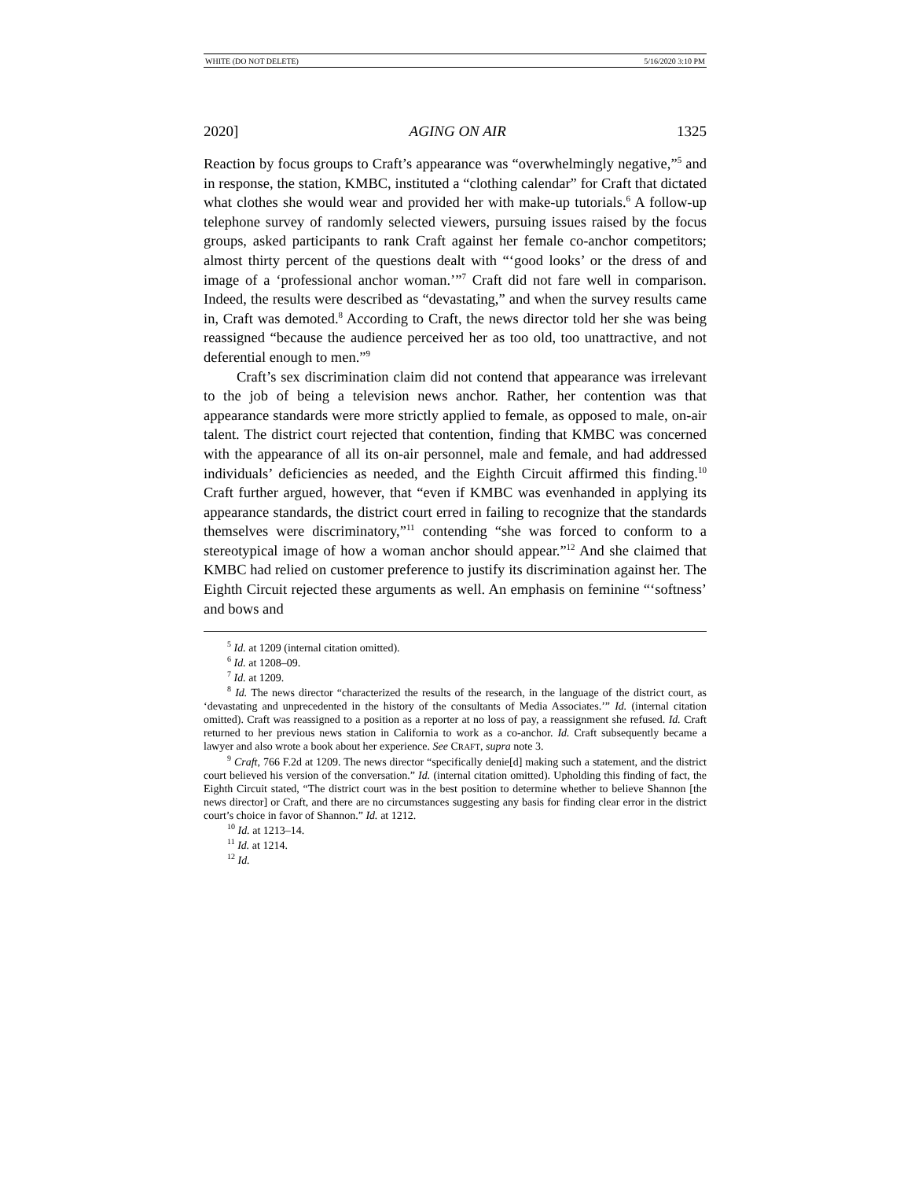WHITE (DO NOT DELETE) 5/16/2020 3:10 PM
2020] AGING ON AIR 1325
Reaction by focus groups to Craft’s appearance was “overwhelmingly negative,”<sup>5</sup> and in response, the station, KMBC, instituted a “clothing calendar” for Craft that dictated what clothes she would wear and provided her with make-up tutorials.<sup>6</sup> A follow-up telephone survey of randomly selected viewers, pursuing issues raised by the focus groups, asked participants to rank Craft against her female co-anchor competitors; almost thirty percent of the questions dealt with “‘good looks’ or the dress of and image of a ‘professional anchor woman.’”<sup>7</sup> Craft did not fare well in comparison. Indeed, the results were described as “devastating,” and when the survey results came in, Craft was demoted.<sup>8</sup> According to Craft, the news director told her she was being reassigned “because the audience perceived her as too old, too unattractive, and not deferential enough to men.”<sup>9</sup>
Craft’s sex discrimination claim did not contend that appearance was irrelevant to the job of being a television news anchor. Rather, her contention was that appearance standards were more strictly applied to female, as opposed to male, on-air talent. The district court rejected that contention, finding that KMBC was concerned with the appearance of all its on-air personnel, male and female, and had addressed individuals’ deficiencies as needed, and the Eighth Circuit affirmed this finding.<sup>10</sup> Craft further argued, however, that “even if KMBC was evenhanded in applying its appearance standards, the district court erred in failing to recognize that the standards themselves were discriminatory,”<sup>11</sup> contending “she was forced to conform to a stereotypical image of how a woman anchor should appear.”<sup>12</sup> And she claimed that KMBC had relied on customer preference to justify its discrimination against her. The Eighth Circuit rejected these arguments as well. An emphasis on feminine “‘softness’ and bows and
<sup>5</sup> Id. at 1209 (internal citation omitted).
<sup>6</sup> Id. at 1208–09.
<sup>7</sup> Id. at 1209.
<sup>8</sup> Id. The news director “characterized the results of the research, in the language of the district court, as ‘devastating and unprecedented in the history of the consultants of Media Associates.’” Id. (internal citation omitted). Craft was reassigned to a position as a reporter at no loss of pay, a reassignment she refused. Id. Craft returned to her previous news station in California to work as a co-anchor. Id. Craft subsequently became a lawyer and also wrote a book about her experience. See CRAFT, supra note 3.
<sup>9</sup> Craft, 766 F.2d at 1209. The news director “specifically denie[d] making such a statement, and the district court believed his version of the conversation.” Id. (internal citation omitted). Upholding this finding of fact, the Eighth Circuit stated, “The district court was in the best position to determine whether to believe Shannon [the news director] or Craft, and there are no circumstances suggesting any basis for finding clear error in the district court’s choice in favor of Shannon.” Id. at 1212.
<sup>10</sup> Id. at 1213–14.
<sup>11</sup> Id. at 1214.
<sup>12</sup> Id.